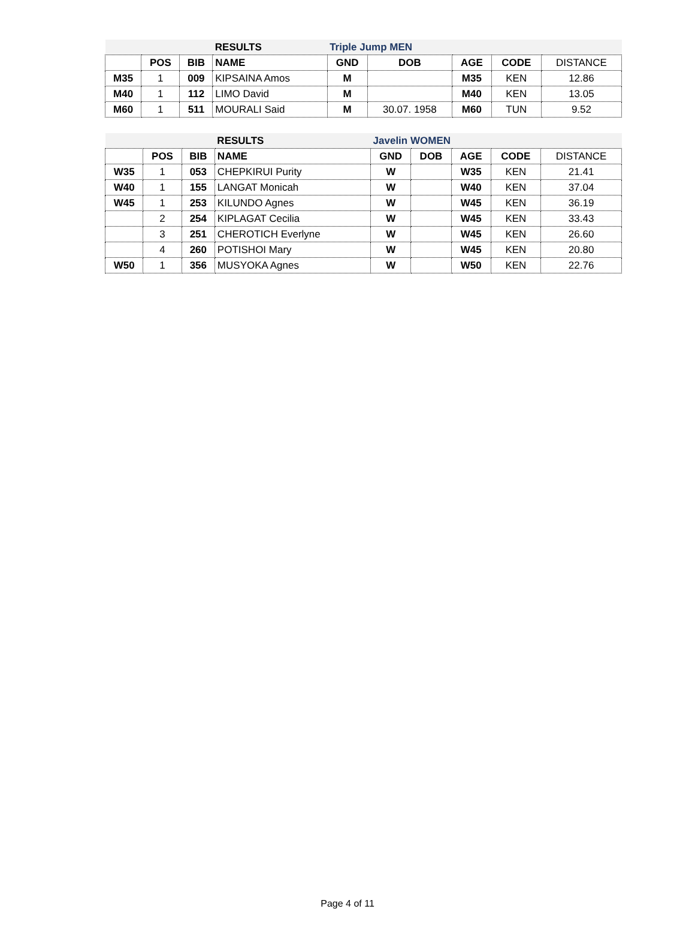| | | | RESULTS | Triple Jump MEN | | | | |
| | POS | BIB | NAME | GND | DOB | AGE | CODE | DISTANCE |
| M35 | 1 | 009 | KIPSAINA Amos | M | | M35 | KEN | 12.86 |
| M40 | 1 | 112 | LIMO David | M | | M40 | KEN | 13.05 |
| M60 | 1 | 511 | MOURALI Said | M | 30.07. 1958 | M60 | TUN | 9.52 |
| | | | RESULTS | Javelin WOMEN | | | | |
| | POS | BIB | NAME | GND | DOB | AGE | CODE | DISTANCE |
| W35 | 1 | 053 | CHEPKIRUI Purity | W | | W35 | KEN | 21.41 |
| W40 | 1 | 155 | LANGAT Monicah | W | | W40 | KEN | 37.04 |
| W45 | 1 | 253 | KILUNDO Agnes | W | | W45 | KEN | 36.19 |
| | 2 | 254 | KIPLAGAT Cecilia | W | | W45 | KEN | 33.43 |
| | 3 | 251 | CHEROTICH Everlyne | W | | W45 | KEN | 26.60 |
| | 4 | 260 | POTISHOI Mary | W | | W45 | KEN | 20.80 |
| W50 | 1 | 356 | MUSYOKA Agnes | W | | W50 | KEN | 22.76 |
Page 4 of 11